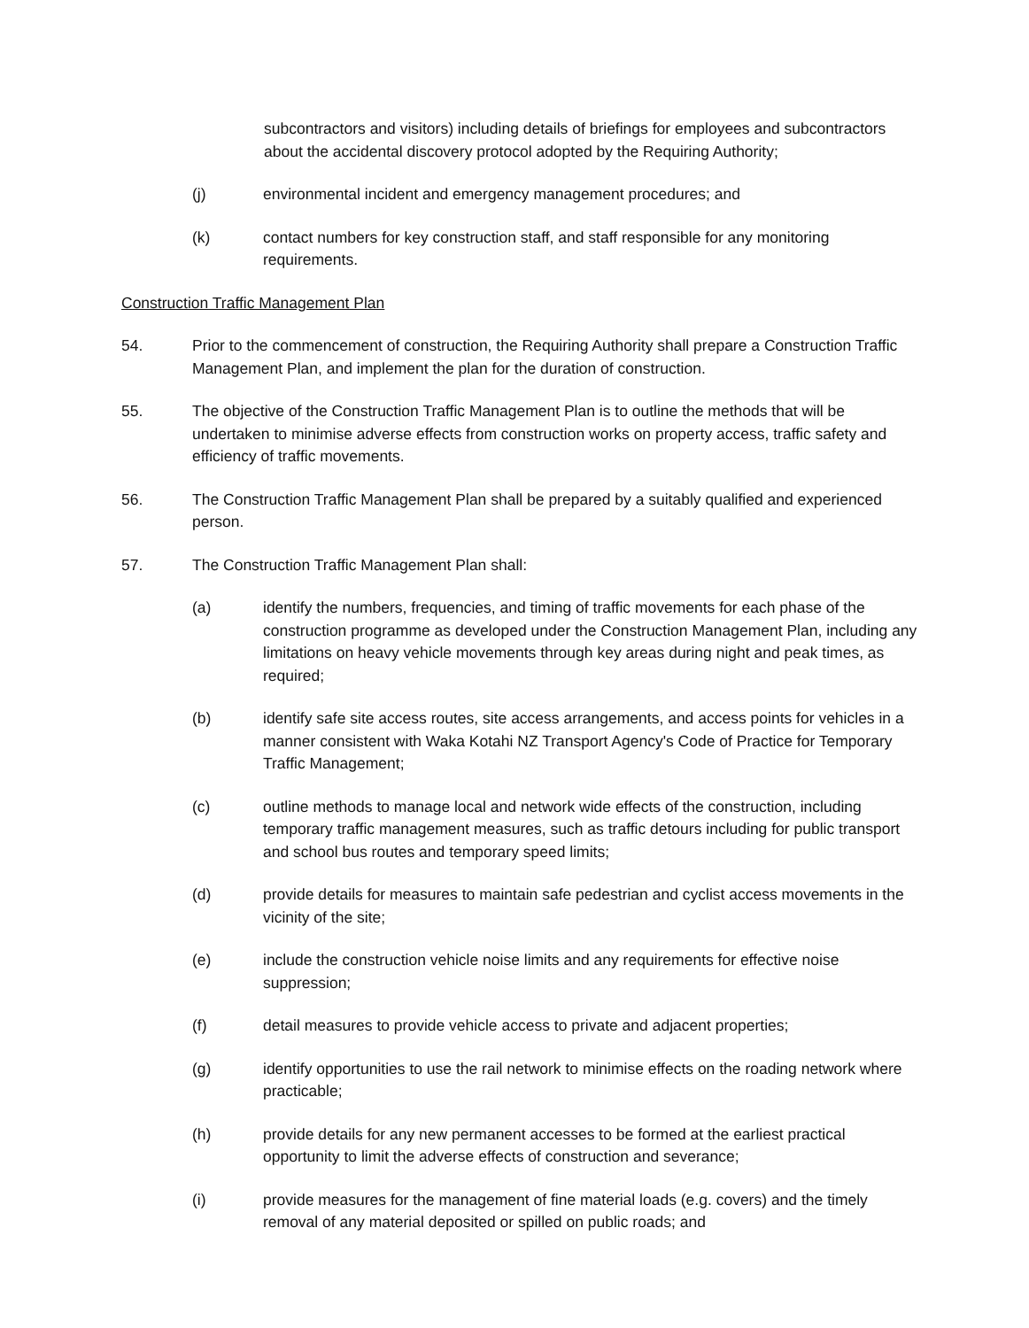subcontractors and visitors) including details of briefings for employees and subcontractors about the accidental discovery protocol adopted by the Requiring Authority;
(j) environmental incident and emergency management procedures; and
(k) contact numbers for key construction staff, and staff responsible for any monitoring requirements.
Construction Traffic Management Plan
54. Prior to the commencement of construction, the Requiring Authority shall prepare a Construction Traffic Management Plan, and implement the plan for the duration of construction.
55. The objective of the Construction Traffic Management Plan is to outline the methods that will be undertaken to minimise adverse effects from construction works on property access, traffic safety and efficiency of traffic movements.
56. The Construction Traffic Management Plan shall be prepared by a suitably qualified and experienced person.
57. The Construction Traffic Management Plan shall:
(a) identify the numbers, frequencies, and timing of traffic movements for each phase of the construction programme as developed under the Construction Management Plan, including any limitations on heavy vehicle movements through key areas during night and peak times, as required;
(b) identify safe site access routes, site access arrangements, and access points for vehicles in a manner consistent with Waka Kotahi NZ Transport Agency's Code of Practice for Temporary Traffic Management;
(c) outline methods to manage local and network wide effects of the construction, including temporary traffic management measures, such as traffic detours including for public transport and school bus routes and temporary speed limits;
(d) provide details for measures to maintain safe pedestrian and cyclist access movements in the vicinity of the site;
(e) include the construction vehicle noise limits and any requirements for effective noise suppression;
(f) detail measures to provide vehicle access to private and adjacent properties;
(g) identify opportunities to use the rail network to minimise effects on the roading network where practicable;
(h) provide details for any new permanent accesses to be formed at the earliest practical opportunity to limit the adverse effects of construction and severance;
(i) provide measures for the management of fine material loads (e.g. covers) and the timely removal of any material deposited or spilled on public roads; and